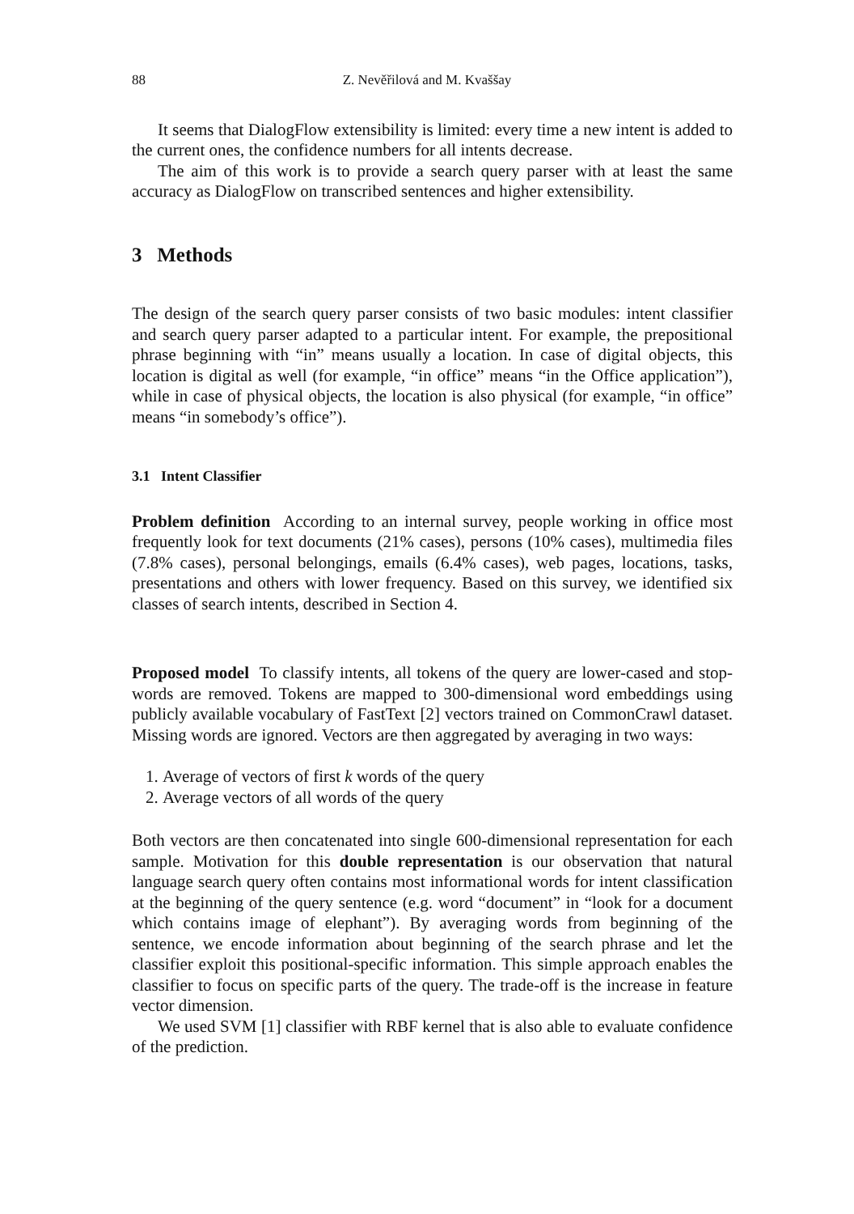88 Z. Nevěřilová and M. Kvaššay
It seems that DialogFlow extensibility is limited: every time a new intent is added to the current ones, the confidence numbers for all intents decrease.
The aim of this work is to provide a search query parser with at least the same accuracy as DialogFlow on transcribed sentences and higher extensibility.
3 Methods
The design of the search query parser consists of two basic modules: intent classifier and search query parser adapted to a particular intent. For example, the prepositional phrase beginning with “in” means usually a location. In case of digital objects, this location is digital as well (for example, “in office” means “in the Office application”), while in case of physical objects, the location is also physical (for example, “in office” means “in somebody’s office”).
3.1 Intent Classifier
Problem definition According to an internal survey, people working in office most frequently look for text documents (21% cases), persons (10% cases), multimedia files (7.8% cases), personal belongings, emails (6.4% cases), web pages, locations, tasks, presentations and others with lower frequency. Based on this survey, we identified six classes of search intents, described in Section 4.
Proposed model To classify intents, all tokens of the query are lower-cased and stop-words are removed. Tokens are mapped to 300-dimensional word embeddings using publicly available vocabulary of FastText [2] vectors trained on CommonCrawl dataset. Missing words are ignored. Vectors are then aggregated by averaging in two ways:
1. Average of vectors of first k words of the query
2. Average vectors of all words of the query
Both vectors are then concatenated into single 600-dimensional representation for each sample. Motivation for this double representation is our observation that natural language search query often contains most informational words for intent classification at the beginning of the query sentence (e.g. word “document” in “look for a document which contains image of elephant”). By averaging words from beginning of the sentence, we encode information about beginning of the search phrase and let the classifier exploit this positional-specific information. This simple approach enables the classifier to focus on specific parts of the query. The trade-off is the increase in feature vector dimension.
We used SVM [1] classifier with RBF kernel that is also able to evaluate confidence of the prediction.